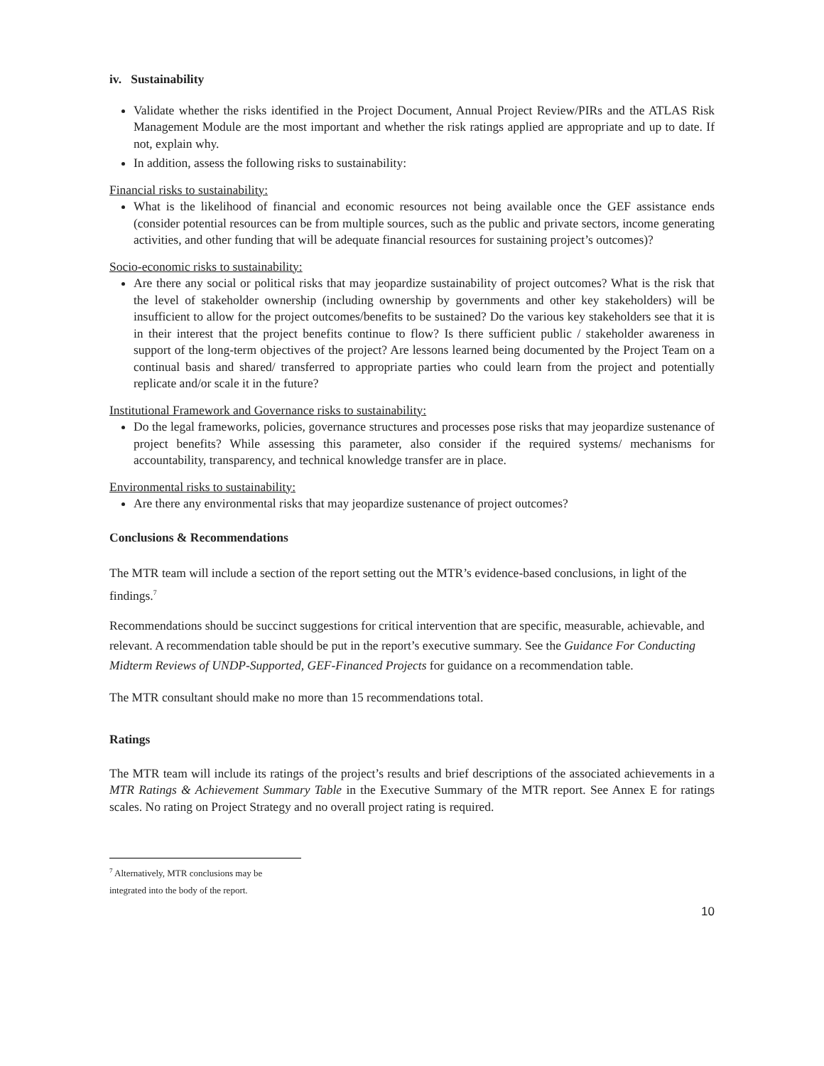iv. Sustainability
Validate whether the risks identified in the Project Document, Annual Project Review/PIRs and the ATLAS Risk Management Module are the most important and whether the risk ratings applied are appropriate and up to date. If not, explain why.
In addition, assess the following risks to sustainability:
Financial risks to sustainability:
What is the likelihood of financial and economic resources not being available once the GEF assistance ends (consider potential resources can be from multiple sources, such as the public and private sectors, income generating activities, and other funding that will be adequate financial resources for sustaining project’s outcomes)?
Socio-economic risks to sustainability:
Are there any social or political risks that may jeopardize sustainability of project outcomes? What is the risk that the level of stakeholder ownership (including ownership by governments and other key stakeholders) will be insufficient to allow for the project outcomes/benefits to be sustained? Do the various key stakeholders see that it is in their interest that the project benefits continue to flow? Is there sufficient public / stakeholder awareness in support of the long-term objectives of the project? Are lessons learned being documented by the Project Team on a continual basis and shared/ transferred to appropriate parties who could learn from the project and potentially replicate and/or scale it in the future?
Institutional Framework and Governance risks to sustainability:
Do the legal frameworks, policies, governance structures and processes pose risks that may jeopardize sustenance of project benefits? While assessing this parameter, also consider if the required systems/ mechanisms for accountability, transparency, and technical knowledge transfer are in place.
Environmental risks to sustainability:
Are there any environmental risks that may jeopardize sustenance of project outcomes?
Conclusions & Recommendations
The MTR team will include a section of the report setting out the MTR’s evidence-based conclusions, in light of the findings.<sup>7</sup>
Recommendations should be succinct suggestions for critical intervention that are specific, measurable, achievable, and relevant. A recommendation table should be put in the report’s executive summary. See the Guidance For Conducting Midterm Reviews of UNDP-Supported, GEF-Financed Projects for guidance on a recommendation table.
The MTR consultant should make no more than 15 recommendations total.
Ratings
The MTR team will include its ratings of the project’s results and brief descriptions of the associated achievements in a MTR Ratings & Achievement Summary Table in the Executive Summary of the MTR report. See Annex E for ratings scales. No rating on Project Strategy and no overall project rating is required.
<sup>7</sup> Alternatively, MTR conclusions may be integrated into the body of the report.
10